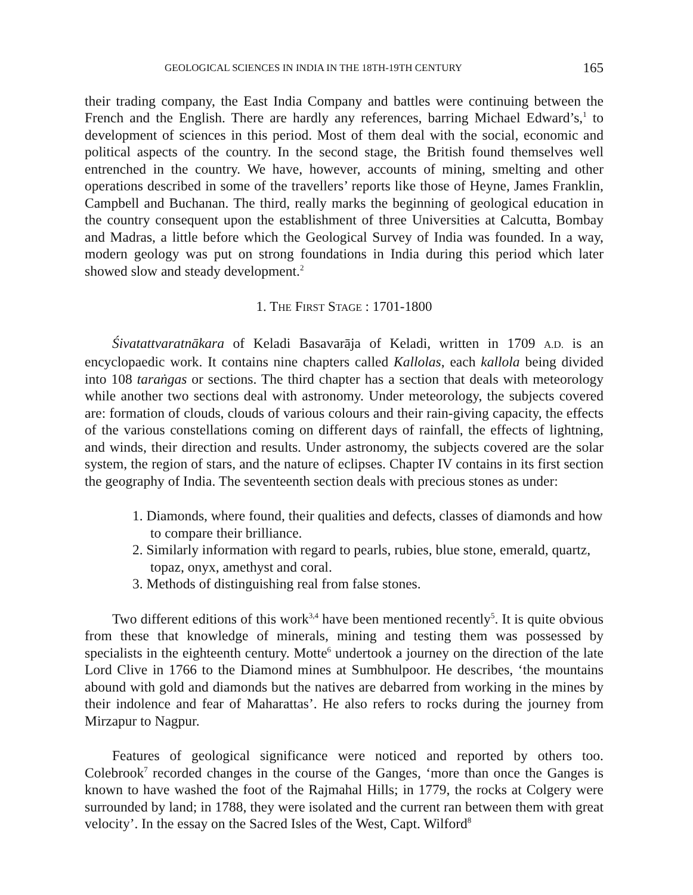GEOLOGICAL SCIENCES IN INDIA IN THE 18TH-19TH CENTURY 165
their trading company, the East India Company and battles were continuing between the French and the English. There are hardly any references, barring Michael Edward’s,<sup>1</sup> to development of sciences in this period. Most of them deal with the social, economic and political aspects of the country. In the second stage, the British found themselves well entrenched in the country. We have, however, accounts of mining, smelting and other operations described in some of the travellers’ reports like those of Heyne, James Franklin, Campbell and Buchanan. The third, really marks the beginning of geological education in the country consequent upon the establishment of three Universities at Calcutta, Bombay and Madras, a little before which the Geological Survey of India was founded. In a way, modern geology was put on strong foundations in India during this period which later showed slow and steady development.<sup>2</sup>
1. THE FIRST STAGE : 1701-1800
Śivatattvaratnākara of Keladi Basavarāja of Keladi, written in 1709 A.D. is an encyclopaedic work. It contains nine chapters called Kallolas, each kallola being divided into 108 taraṅgas or sections. The third chapter has a section that deals with meteorology while another two sections deal with astronomy. Under meteorology, the subjects covered are: formation of clouds, clouds of various colours and their rain-giving capacity, the effects of the various constellations coming on different days of rainfall, the effects of lightning, and winds, their direction and results. Under astronomy, the subjects covered are the solar system, the region of stars, and the nature of eclipses. Chapter IV contains in its first section the geography of India. The seventeenth section deals with precious stones as under:
1. Diamonds, where found, their qualities and defects, classes of diamonds and how to compare their brilliance.
2. Similarly information with regard to pearls, rubies, blue stone, emerald, quartz, topaz, onyx, amethyst and coral.
3. Methods of distinguishing real from false stones.
Two different editions of this work<sup>3,4</sup> have been mentioned recently<sup>5</sup>. It is quite obvious from these that knowledge of minerals, mining and testing them was possessed by specialists in the eighteenth century. Motte<sup>6</sup> undertook a journey on the direction of the late Lord Clive in 1766 to the Diamond mines at Sumbhulpoor. He describes, ‘the mountains abound with gold and diamonds but the natives are debarred from working in the mines by their indolence and fear of Maharattas’. He also refers to rocks during the journey from Mirzapur to Nagpur.
Features of geological significance were noticed and reported by others too. Colebrook<sup>7</sup> recorded changes in the course of the Ganges, ‘more than once the Ganges is known to have washed the foot of the Rajmahal Hills; in 1779, the rocks at Colgery were surrounded by land; in 1788, they were isolated and the current ran between them with great velocity’. In the essay on the Sacred Isles of the West, Capt. Wilford<sup>8</sup>